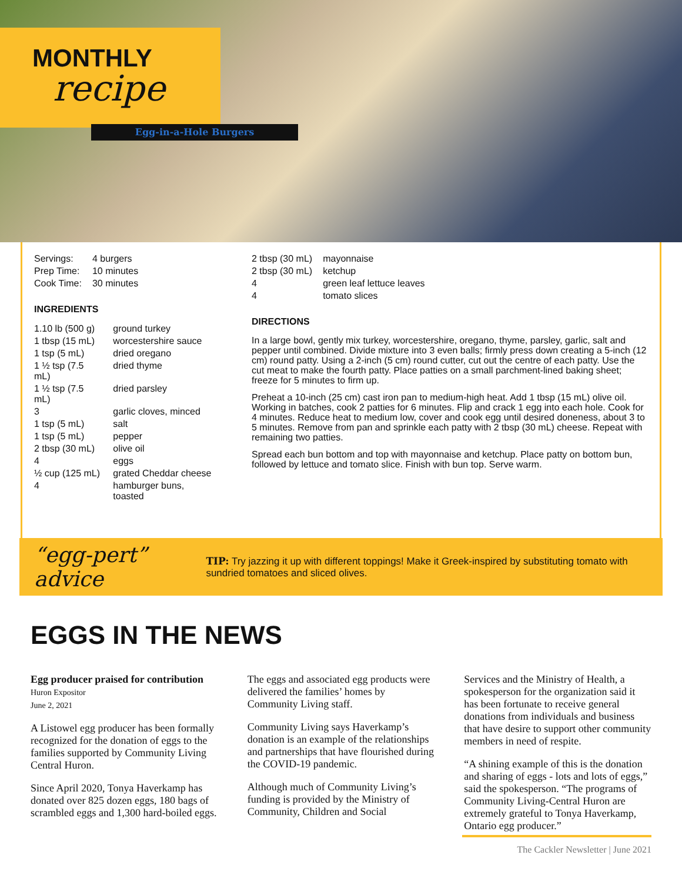MONTHLY
recipe
Egg-in-a-Hole Burgers
| Servings: | 4 burgers |
| Prep Time: | 10 minutes |
| Cook Time: | 30 minutes |
INGREDIENTS
| 1.10 lb (500 g) | ground turkey |
| 1 tbsp (15 mL) | worcestershire sauce |
| 1 tsp (5 mL) | dried oregano |
| 1 ½ tsp (7.5 mL) | dried thyme |
| 1 ½ tsp (7.5 mL) | dried parsley |
| 3 | garlic cloves, minced |
| 1 tsp (5 mL) | salt |
| 1 tsp (5 mL) | pepper |
| 2 tbsp (30 mL) | olive oil |
| 4 | eggs |
| ½ cup (125 mL) | grated Cheddar cheese |
| 4 | hamburger buns, toasted |
| 2 tbsp (30 mL) | mayonnaise |
| 2 tbsp (30 mL) | ketchup |
| 4 | green leaf lettuce leaves |
| 4 | tomato slices |
DIRECTIONS
In a large bowl, gently mix turkey, worcestershire, oregano, thyme, parsley, garlic, salt and pepper until combined. Divide mixture into 3 even balls; firmly press down creating a 5-inch (12 cm) round patty. Using a 2-inch (5 cm) round cutter, cut out the centre of each patty. Use the cut meat to make the fourth patty. Place patties on a small parchment-lined baking sheet; freeze for 5 minutes to firm up.
Preheat a 10-inch (25 cm) cast iron pan to medium-high heat. Add 1 tbsp (15 mL) olive oil. Working in batches, cook 2 patties for 6 minutes. Flip and crack 1 egg into each hole. Cook for 4 minutes. Reduce heat to medium low, cover and cook egg until desired doneness, about 3 to 5 minutes. Remove from pan and sprinkle each patty with 2 tbsp (30 mL) cheese. Repeat with remaining two patties.
Spread each bun bottom and top with mayonnaise and ketchup. Place patty on bottom bun, followed by lettuce and tomato slice. Finish with bun top. Serve warm.
“egg-pert” advice
TIP: Try jazzing it up with different toppings! Make it Greek-inspired by substituting tomato with sundried tomatoes and sliced olives.
EGGS IN THE NEWS
Egg producer praised for contribution
Huron Expositor
June 2, 2021
A Listowel egg producer has been formally recognized for the donation of eggs to the families supported by Community Living Central Huron.
Since April 2020, Tonya Haverkamp has donated over 825 dozen eggs, 180 bags of scrambled eggs and 1,300 hard-boiled eggs.
The eggs and associated egg products were delivered the families’ homes by Community Living staff.
Community Living says Haverkamp’s donation is an example of the relationships and partnerships that have flourished during the COVID-19 pandemic.
Although much of Community Living’s funding is provided by the Ministry of Community, Children and Social
Services and the Ministry of Health, a spokesperson for the organization said it has been fortunate to receive general donations from individuals and business that have desire to support other community members in need of respite.
“A shining example of this is the donation and sharing of eggs - lots and lots of eggs,” said the spokesperson. “The programs of Community Living-Central Huron are extremely grateful to Tonya Haverkamp, Ontario egg producer.”
The Cackler Newsletter | June 2021